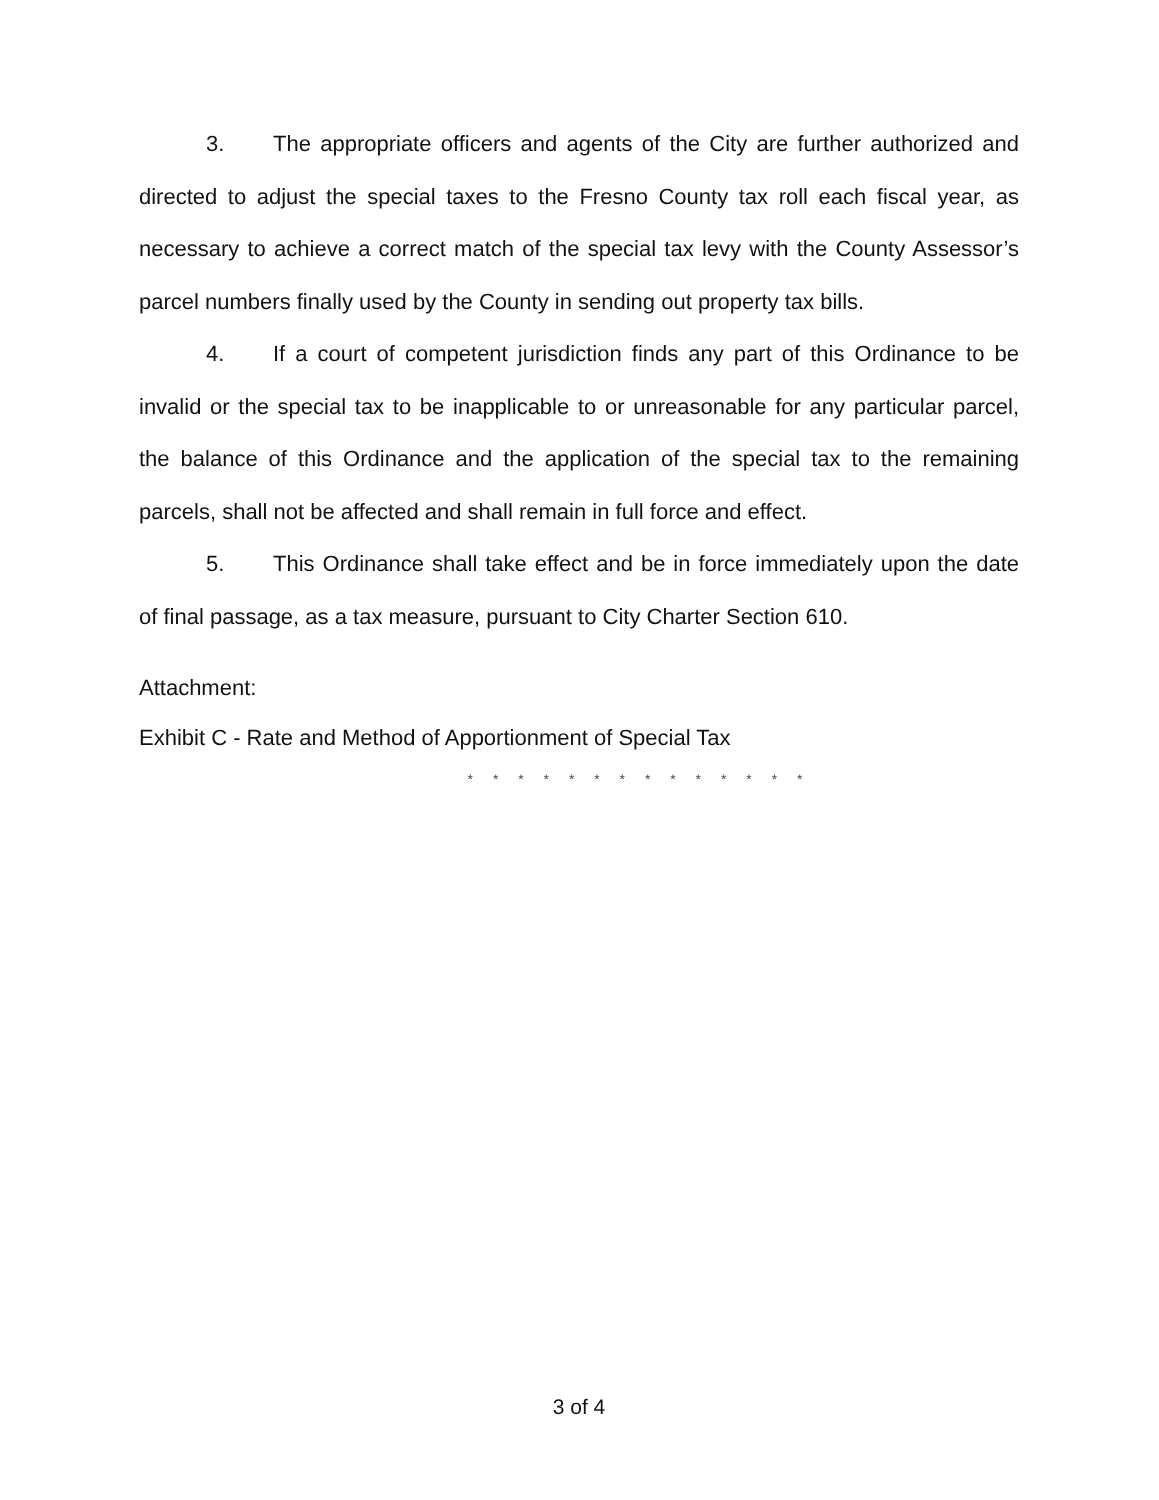3. The appropriate officers and agents of the City are further authorized and directed to adjust the special taxes to the Fresno County tax roll each fiscal year, as necessary to achieve a correct match of the special tax levy with the County Assessor’s parcel numbers finally used by the County in sending out property tax bills.
4. If a court of competent jurisdiction finds any part of this Ordinance to be invalid or the special tax to be inapplicable to or unreasonable for any particular parcel, the balance of this Ordinance and the application of the special tax to the remaining parcels, shall not be affected and shall remain in full force and effect.
5. This Ordinance shall take effect and be in force immediately upon the date of final passage, as a tax measure, pursuant to City Charter Section 610.
Attachment:
Exhibit C - Rate and Method of Apportionment of Special Tax
* * * * * * * * * * * * * *
3 of 4